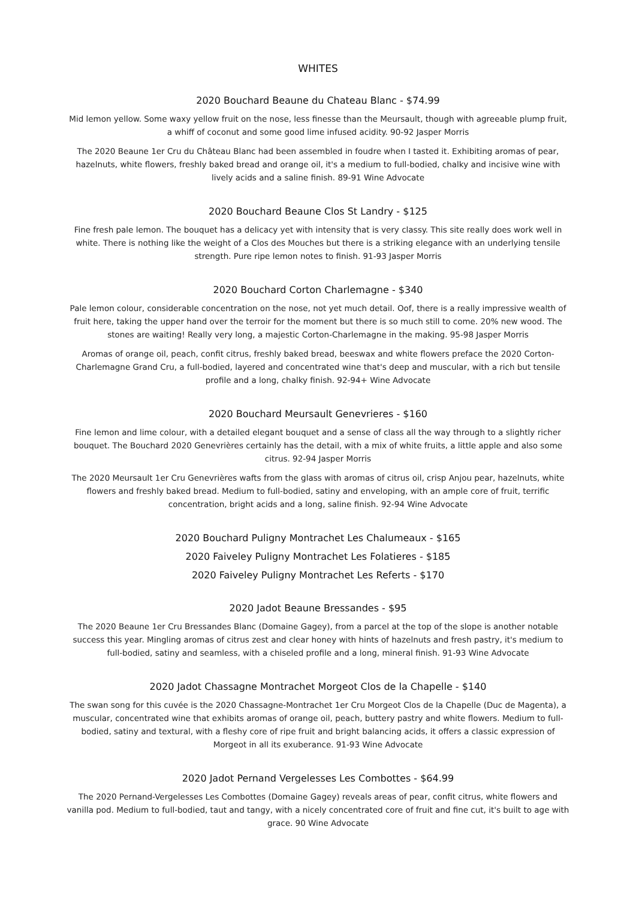WHITES
2020 Bouchard Beaune du Chateau Blanc - $74.99
Mid lemon yellow. Some waxy yellow fruit on the nose, less finesse than the Meursault, though with agreeable plump fruit, a whiff of coconut and some good lime infused acidity. 90-92 Jasper Morris
The 2020 Beaune 1er Cru du Château Blanc had been assembled in foudre when I tasted it. Exhibiting aromas of pear, hazelnuts, white flowers, freshly baked bread and orange oil, it's a medium to full-bodied, chalky and incisive wine with lively acids and a saline finish. 89-91 Wine Advocate
2020 Bouchard Beaune Clos St Landry - $125
Fine fresh pale lemon. The bouquet has a delicacy yet with intensity that is very classy. This site really does work well in white. There is nothing like the weight of a Clos des Mouches but there is a striking elegance with an underlying tensile strength. Pure ripe lemon notes to finish. 91-93 Jasper Morris
2020 Bouchard Corton Charlemagne - $340
Pale lemon colour, considerable concentration on the nose, not yet much detail. Oof, there is a really impressive wealth of fruit here, taking the upper hand over the terroir for the moment but there is so much still to come. 20% new wood. The stones are waiting! Really very long, a majestic Corton-Charlemagne in the making. 95-98 Jasper Morris
Aromas of orange oil, peach, confit citrus, freshly baked bread, beeswax and white flowers preface the 2020 Corton-Charlemagne Grand Cru, a full-bodied, layered and concentrated wine that's deep and muscular, with a rich but tensile profile and a long, chalky finish. 92-94+ Wine Advocate
2020 Bouchard Meursault Genevrieres - $160
Fine lemon and lime colour, with a detailed elegant bouquet and a sense of class all the way through to a slightly richer bouquet. The Bouchard 2020 Genevrières certainly has the detail, with a mix of white fruits, a little apple and also some citrus. 92-94 Jasper Morris
The 2020 Meursault 1er Cru Genevrières wafts from the glass with aromas of citrus oil, crisp Anjou pear, hazelnuts, white flowers and freshly baked bread. Medium to full-bodied, satiny and enveloping, with an ample core of fruit, terrific concentration, bright acids and a long, saline finish. 92-94 Wine Advocate
2020 Bouchard Puligny Montrachet Les Chalumeaux - $165
2020 Faiveley Puligny Montrachet Les Folatieres - $185
2020 Faiveley Puligny Montrachet Les Referts - $170
2020 Jadot Beaune Bressandes - $95
The 2020 Beaune 1er Cru Bressandes Blanc (Domaine Gagey), from a parcel at the top of the slope is another notable success this year. Mingling aromas of citrus zest and clear honey with hints of hazelnuts and fresh pastry, it's medium to full-bodied, satiny and seamless, with a chiseled profile and a long, mineral finish. 91-93 Wine Advocate
2020 Jadot Chassagne Montrachet Morgeot Clos de la Chapelle - $140
The swan song for this cuvée is the 2020 Chassagne-Montrachet 1er Cru Morgeot Clos de la Chapelle (Duc de Magenta), a muscular, concentrated wine that exhibits aromas of orange oil, peach, buttery pastry and white flowers. Medium to full-bodied, satiny and textural, with a fleshy core of ripe fruit and bright balancing acids, it offers a classic expression of Morgeot in all its exuberance. 91-93 Wine Advocate
2020 Jadot Pernand Vergelesses Les Combottes - $64.99
The 2020 Pernand-Vergelesses Les Combottes (Domaine Gagey) reveals areas of pear, confit citrus, white flowers and vanilla pod. Medium to full-bodied, taut and tangy, with a nicely concentrated core of fruit and fine cut, it's built to age with grace. 90 Wine Advocate